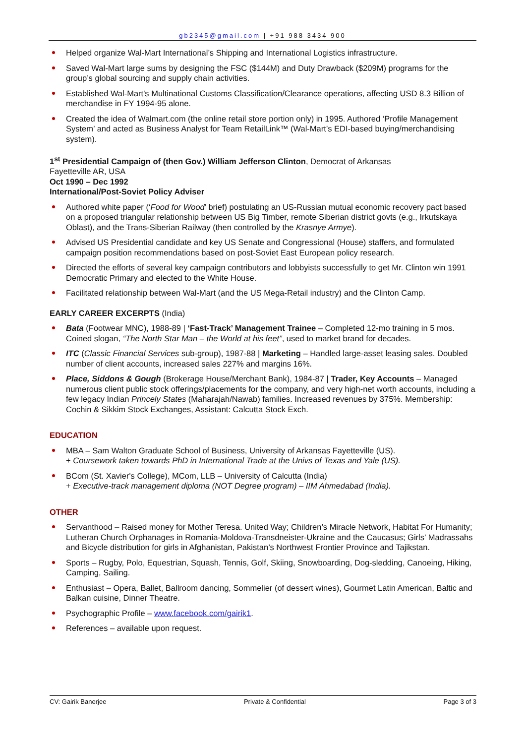gb2345@gmail.com | +91 988 3434 900
Helped organize Wal-Mart International’s Shipping and International Logistics infrastructure.
Saved Wal-Mart large sums by designing the FSC ($144M) and Duty Drawback ($209M) programs for the group’s global sourcing and supply chain activities.
Established Wal-Mart's Multinational Customs Classification/Clearance operations, affecting USD 8.3 Billion of merchandise in FY 1994-95 alone.
Created the idea of Walmart.com (the online retail store portion only) in 1995. Authored ‘Profile Management System’ and acted as Business Analyst for Team RetailLink™ (Wal-Mart’s EDI-based buying/merchandising system).
1<sup>st</sup> Presidential Campaign of (then Gov.) William Jefferson Clinton, Democrat of Arkansas
Fayetteville AR, USA
Oct 1990 – Dec 1992
International/Post-Soviet Policy Adviser
Authored white paper (‘Food for Wood’ brief) postulating an US-Russian mutual economic recovery pact based on a proposed triangular relationship between US Big Timber, remote Siberian district govts (e.g., Irkutskaya Oblast), and the Trans-Siberian Railway (then controlled by the Krasnye Armye).
Advised US Presidential candidate and key US Senate and Congressional (House) staffers, and formulated campaign position recommendations based on post-Soviet East European policy research.
Directed the efforts of several key campaign contributors and lobbyists successfully to get Mr. Clinton win 1991 Democratic Primary and elected to the White House.
Facilitated relationship between Wal-Mart (and the US Mega-Retail industry) and the Clinton Camp.
EARLY CAREER EXCERPTS (India)
Bata (Footwear MNC), 1988-89 | ‘Fast-Track’ Management Trainee – Completed 12-mo training in 5 mos. Coined slogan, “The North Star Man – the World at his feet”, used to market brand for decades.
ITC (Classic Financial Services sub-group), 1987-88 | Marketing – Handled large-asset leasing sales. Doubled number of client accounts, increased sales 227% and margins 16%.
Place, Siddons & Gough (Brokerage House/Merchant Bank), 1984-87 | Trader, Key Accounts – Managed numerous client public stock offerings/placements for the company, and very high-net worth accounts, including a few legacy Indian Princely States (Maharajah/Nawab) families. Increased revenues by 375%. Membership: Cochin & Sikkim Stock Exchanges, Assistant: Calcutta Stock Exch.
EDUCATION
MBA – Sam Walton Graduate School of Business, University of Arkansas Fayetteville (US).
+ Coursework taken towards PhD in International Trade at the Univs of Texas and Yale (US).
BCom (St. Xavier's College), MCom, LLB – University of Calcutta (India)
+ Executive-track management diploma (NOT Degree program) – IIM Ahmedabad (India).
OTHER
Servanthood – Raised money for Mother Teresa. United Way; Children’s Miracle Network, Habitat For Humanity; Lutheran Church Orphanages in Romania-Moldova-Transdneister-Ukraine and the Caucasus; Girls’ Madrassahs and Bicycle distribution for girls in Afghanistan, Pakistan’s Northwest Frontier Province and Tajikstan.
Sports – Rugby, Polo, Equestrian, Squash, Tennis, Golf, Skiing, Snowboarding, Dog-sledding, Canoeing, Hiking, Camping, Sailing.
Enthusiast – Opera, Ballet, Ballroom dancing, Sommelier (of dessert wines), Gourmet Latin American, Baltic and Balkan cuisine, Dinner Theatre.
Psychographic Profile – www.facebook.com/gairik1.
References – available upon request.
CV: Gairik Banerjee Private & Confidential Page 3 of 3